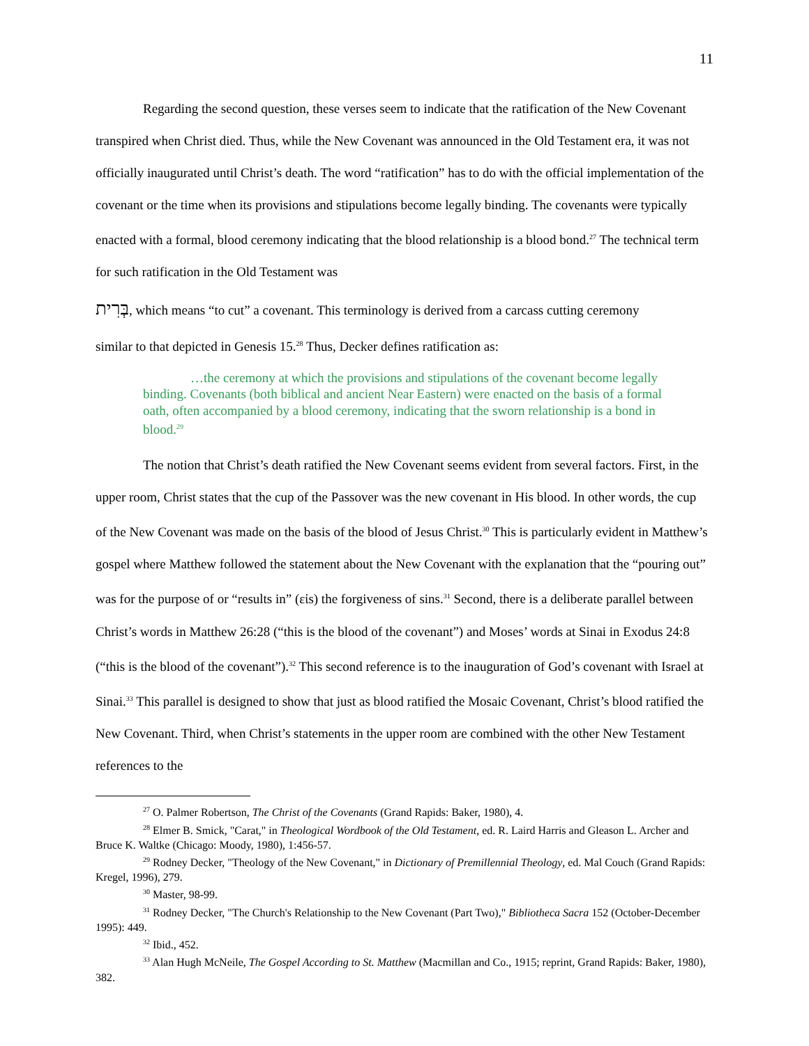11
Regarding the second question, these verses seem to indicate that the ratification of the New Covenant transpired when Christ died. Thus, while the New Covenant was announced in the Old Testament era, it was not officially inaugurated until Christ’s death. The word “ratification” has to do with the official implementation of the covenant or the time when its provisions and stipulations become legally binding. The covenants were typically enacted with a formal, blood ceremony indicating that the blood relationship is a blood bond.<sup>27</sup> The technical term for such ratification in the Old Testament was
בְּרִית, which means “to cut” a covenant. This terminology is derived from a carcass cutting ceremony
similar to that depicted in Genesis 15.<sup>28</sup> Thus, Decker defines ratification as:
…the ceremony at which the provisions and stipulations of the covenant become legally binding. Covenants (both biblical and ancient Near Eastern) were enacted on the basis of a formal oath, often accompanied by a blood ceremony, indicating that the sworn relationship is a bond in blood.<sup>29</sup>
The notion that Christ’s death ratified the New Covenant seems evident from several factors. First, in the upper room, Christ states that the cup of the Passover was the new covenant in His blood. In other words, the cup of the New Covenant was made on the basis of the blood of Jesus Christ.<sup>30</sup> This is particularly evident in Matthew’s gospel where Matthew followed the statement about the New Covenant with the explanation that the “pouring out” was for the purpose of or “results in” (εἰs) the forgiveness of sins.<sup>31</sup> Second, there is a deliberate parallel between Christ’s words in Matthew 26:28 (“this is the blood of the covenant”) and Moses’ words at Sinai in Exodus 24:8 (“this is the blood of the covenant”).<sup>32</sup> This second reference is to the inauguration of God’s covenant with Israel at Sinai.<sup>33</sup> This parallel is designed to show that just as blood ratified the Mosaic Covenant, Christ’s blood ratified the New Covenant. Third, when Christ’s statements in the upper room are combined with the other New Testament references to the
<sup>27</sup> O. Palmer Robertson, The Christ of the Covenants (Grand Rapids: Baker, 1980), 4.
<sup>28</sup> Elmer B. Smick, "Carat," in Theological Wordbook of the Old Testament, ed. R. Laird Harris and Gleason L. Archer and Bruce K. Waltke (Chicago: Moody, 1980), 1:456-57.
<sup>29</sup> Rodney Decker, "Theology of the New Covenant," in Dictionary of Premillennial Theology, ed. Mal Couch (Grand Rapids: Kregel, 1996), 279.
<sup>30</sup> Master, 98-99.
<sup>31</sup> Rodney Decker, "The Church's Relationship to the New Covenant (Part Two)," Bibliotheca Sacra 152 (October-December 1995): 449.
<sup>32</sup> Ibid., 452.
<sup>33</sup> Alan Hugh McNeile, The Gospel According to St. Matthew (Macmillan and Co., 1915; reprint, Grand Rapids: Baker, 1980), 382.